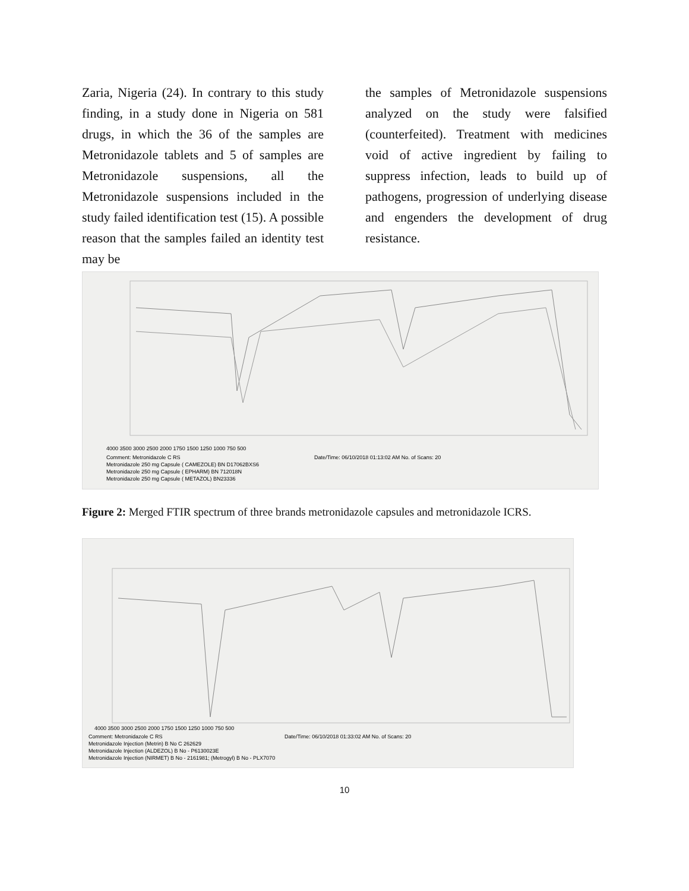Zaria, Nigeria (24). In contrary to this study finding, in a study done in Nigeria on 581 drugs, in which the 36 of the samples are Metronidazole tablets and 5 of samples are Metronidazole suspensions, all the Metronidazole suspensions included in the study failed identification test (15). A possible reason that the samples failed an identity test may be
the samples of Metronidazole suspensions analyzed on the study were falsified (counterfeited). Treatment with medicines void of active ingredient by failing to suppress infection, leads to build up of pathogens, progression of underlying disease and engenders the development of drug resistance.
4000 3500 3000 2500 2000 1750 1500 1250 1000 750 500
Comment: Metronidazole C RS
Metronidazole 250 mg Capsule ( CAMEZOLE) BN D17062BXS6
Metronidazole 250 mg Capsule ( EPHARM) BN 712018N
Metronidazole 250 mg Capsule ( METAZOL) BN23336
Date/Time: 06/10/2018 01:13:02 AM No. of Scans: 20
Figure 2: Merged FTIR spectrum of three brands metronidazole capsules and metronidazole ICRS.
4000 3500 3000 2500 2000 1750 1500 1250 1000 750 500
Comment: Metronidazole C RS
Metronidazole Injection (Metrin) B No C 262629
Metronidazole Injection (ALDEZOL) B No - P6130023E
Metronidazole Injection (NIRMET) B No - 2161981; (Metrogyl) B No - PLX7070
Date/Time: 06/10/2018 01:33:02 AM No. of Scans: 20
10